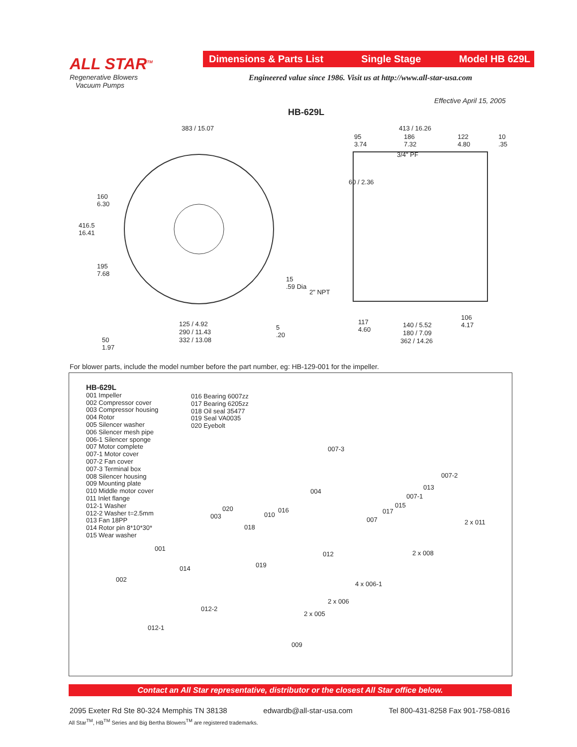ALL STAR<sup>TM</sup>
Regenerative Blowers
Vacuum Pumps
Dimensions & Parts List Single Stage Model HB 629L
Engineered value since 1986. Visit us at http://www.all-star-usa.com
Effective April 15, 2005
HB-629L
383 / 15.07
160
6.30
416.5
16.41
195
7.68
15
.59 Dia
2" NPT
125 / 4.92
290 / 11.43
332 / 13.08
5
.20
50
1.97
413 / 16.26
95
3.74
186
7.32
122
4.80
10
.35
3/4" PF
60 / 2.36
117
4.60
140 / 5.52
180 / 7.09
362 / 14.26
106
4.17
For blower parts, include the model number before the part number, eg: HB-129-001 for the impeller.
HB-629L
001 Impeller
002 Compressor cover
003 Compressor housing
004 Rotor
005 Silencer washer
006 Silencer mesh pipe
006-1 Silencer sponge
007 Motor complete
007-1 Motor cover
007-2 Fan cover
007-3 Terminal box
008 Silencer housing
009 Mounting plate
010 Middle motor cover
011 Inlet flange
012-1 Washer
012-2 Washer t=2.5mm
013 Fan 18PP
014 Rotor pin 8*10*30*
015 Wear washer
016 Bearing 6007zz
017 Bearing 6205zz
018 Oil seal 35477
019 Seal VA0035
020 Eyebolt
007-3
007-2
004
013
007-1
020 016
010 003
015
017
007 2 x 011
018
001
012 2 x 008
019 014
002
4 x 006-1
2 x 006
012-2
2 x 005
012-1
009
Contact an All Star representative, distributor or the closest All Star office below.
2095 Exeter Rd Ste 80-324 Memphis TN 38138 edwardb@all-star-usa.com Tel 800-431-8258 Fax 901-758-0816
All Star<sup>TM</sup>, HB<sup>TM</sup> Series and Big Bertha Blowers<sup>TM</sup> are registered trademarks.